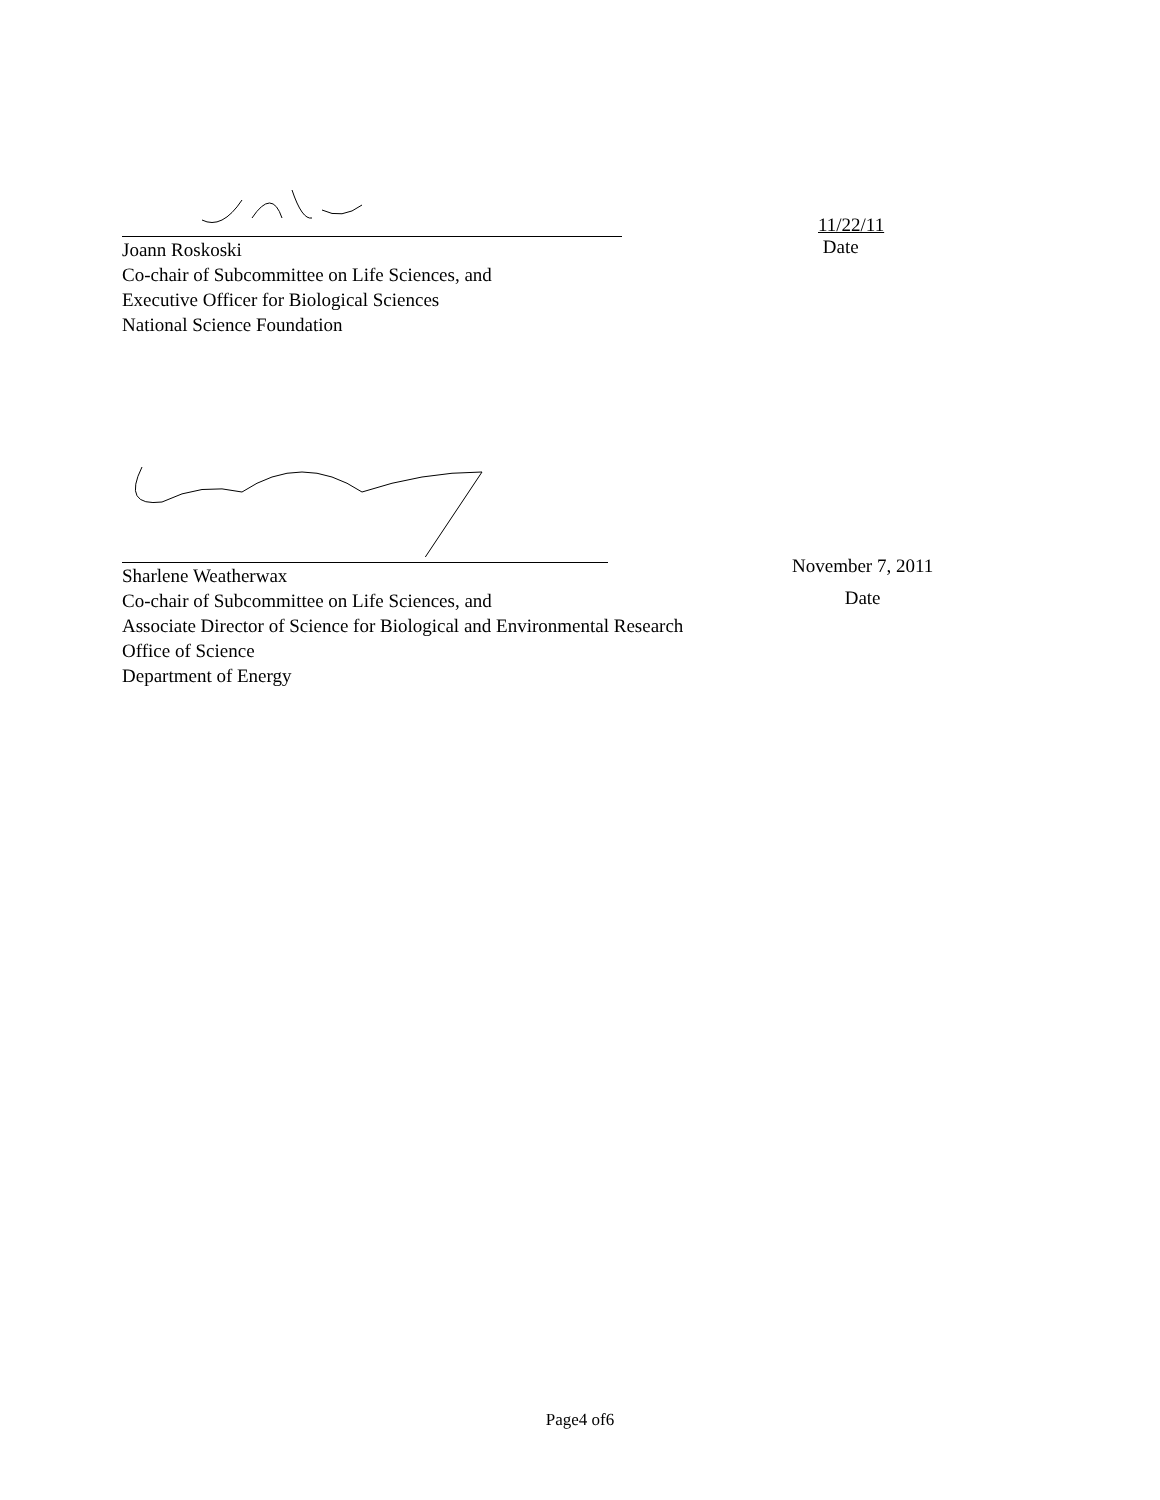Joann Roskoski
Co-chair of Subcommittee on Life Sciences, and
Executive Officer for Biological Sciences
National Science Foundation
11/22/11
Date
Sharlene Weatherwax
Co-chair of Subcommittee on Life Sciences, and
Associate Director of Science for Biological and Environmental Research
Office of Science
Department of Energy
November 7, 2011
Date
Page4 of6